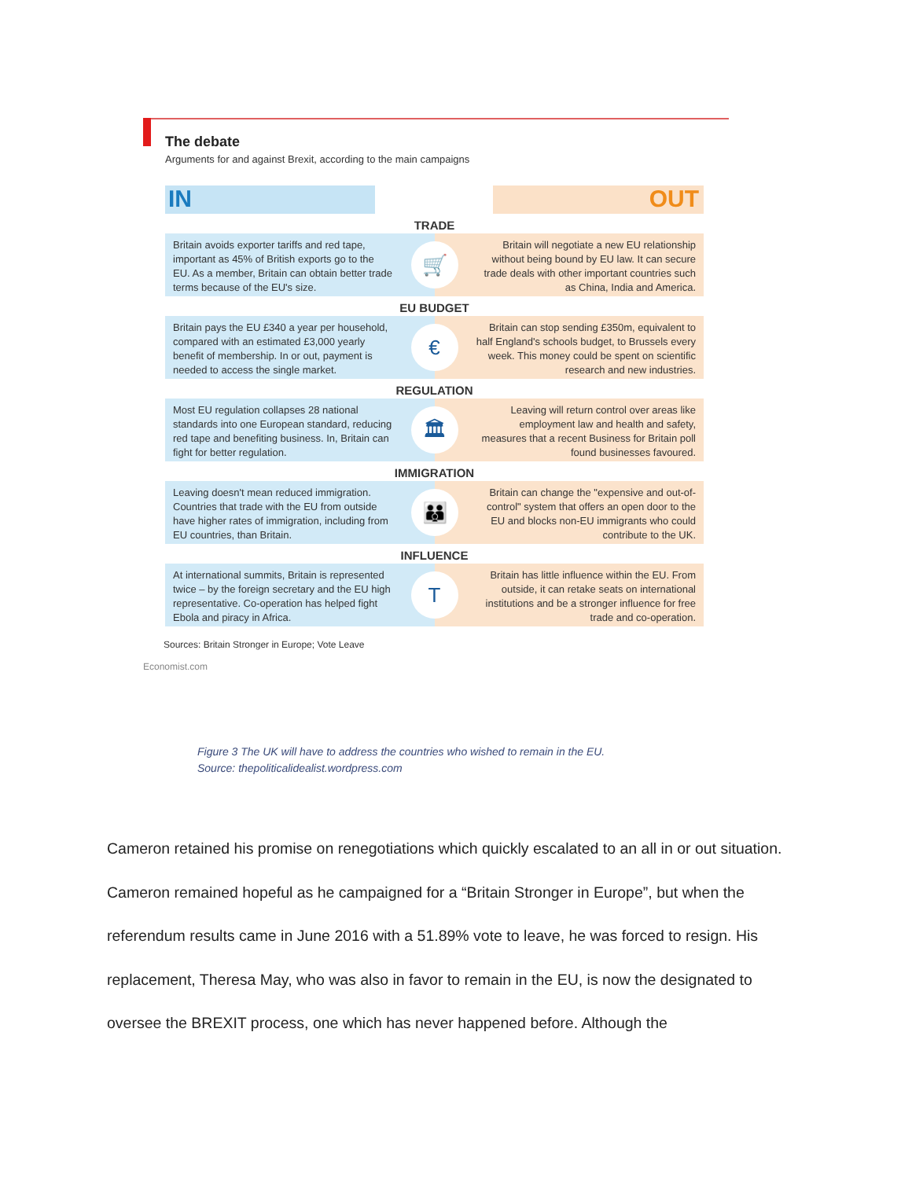The debate
Arguments for and against Brexit, according to the main campaigns
IN OUT
TRADE
Britain avoids exporter tariffs and red tape, important as 45% of British exports go to the EU. As a member, Britain can obtain better trade terms because of the EU's size.
🛒
Britain will negotiate a new EU relationship without being bound by EU law. It can secure trade deals with other important countries such as China, India and America.
EU BUDGET
Britain pays the EU £340 a year per household, compared with an estimated £3,000 yearly benefit of membership. In or out, payment is needed to access the single market.
€
Britain can stop sending £350m, equivalent to half England's schools budget, to Brussels every week. This money could be spent on scientific research and new industries.
REGULATION
Most EU regulation collapses 28 national standards into one European standard, reducing red tape and benefiting business. In, Britain can fight for better regulation.
🏛
Leaving will return control over areas like employment law and health and safety, measures that a recent Business for Britain poll found businesses favoured.
IMMIGRATION
Leaving doesn't mean reduced immigration. Countries that trade with the EU from outside have higher rates of immigration, including from EU countries, than Britain.
👪
Britain can change the "expensive and out-of-control" system that offers an open door to the EU and blocks non-EU immigrants who could contribute to the UK.
INFLUENCE
At international summits, Britain is represented twice – by the foreign secretary and the EU high representative. Co-operation has helped fight Ebola and piracy in Africa.
T
Britain has little influence within the EU. From outside, it can retake seats on international institutions and be a stronger influence for free trade and co-operation.
Sources: Britain Stronger in Europe; Vote Leave
Economist.com
Figure 3 The UK will have to address the countries who wished to remain in the EU.
Source: thepoliticalidealist.wordpress.com
Cameron retained his promise on renegotiations which quickly escalated to an all in or out situation. Cameron remained hopeful as he campaigned for a “Britain Stronger in Europe”, but when the referendum results came in June 2016 with a 51.89% vote to leave, he was forced to resign. His replacement, Theresa May, who was also in favor to remain in the EU, is now the designated to oversee the BREXIT process, one which has never happened before. Although the